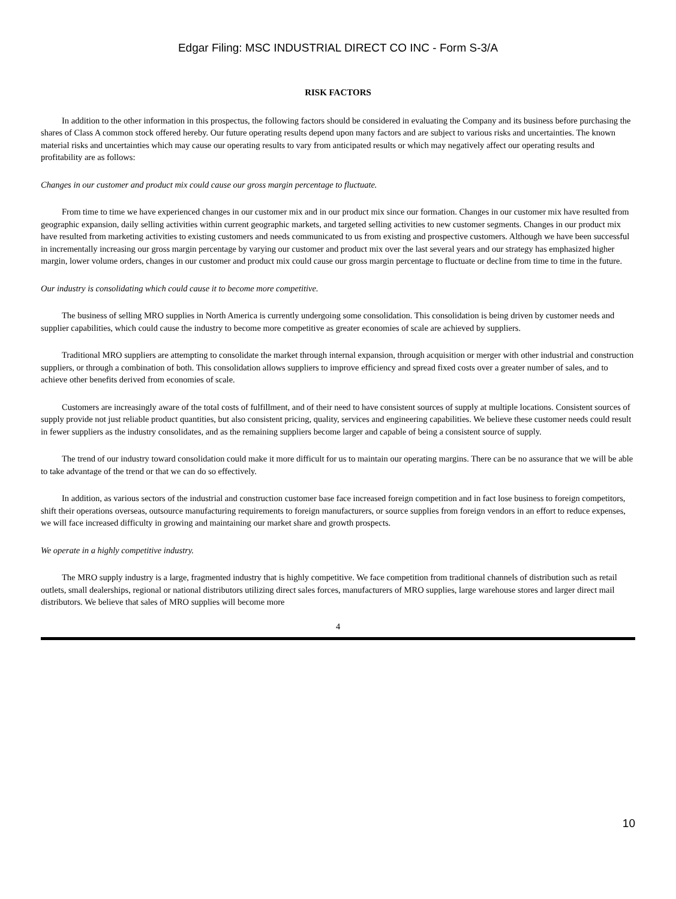Edgar Filing: MSC INDUSTRIAL DIRECT CO INC - Form S-3/A
RISK FACTORS
In addition to the other information in this prospectus, the following factors should be considered in evaluating the Company and its business before purchasing the shares of Class A common stock offered hereby. Our future operating results depend upon many factors and are subject to various risks and uncertainties. The known material risks and uncertainties which may cause our operating results to vary from anticipated results or which may negatively affect our operating results and profitability are as follows:
Changes in our customer and product mix could cause our gross margin percentage to fluctuate.
From time to time we have experienced changes in our customer mix and in our product mix since our formation. Changes in our customer mix have resulted from geographic expansion, daily selling activities within current geographic markets, and targeted selling activities to new customer segments. Changes in our product mix have resulted from marketing activities to existing customers and needs communicated to us from existing and prospective customers. Although we have been successful in incrementally increasing our gross margin percentage by varying our customer and product mix over the last several years and our strategy has emphasized higher margin, lower volume orders, changes in our customer and product mix could cause our gross margin percentage to fluctuate or decline from time to time in the future.
Our industry is consolidating which could cause it to become more competitive.
The business of selling MRO supplies in North America is currently undergoing some consolidation. This consolidation is being driven by customer needs and supplier capabilities, which could cause the industry to become more competitive as greater economies of scale are achieved by suppliers.
Traditional MRO suppliers are attempting to consolidate the market through internal expansion, through acquisition or merger with other industrial and construction suppliers, or through a combination of both. This consolidation allows suppliers to improve efficiency and spread fixed costs over a greater number of sales, and to achieve other benefits derived from economies of scale.
Customers are increasingly aware of the total costs of fulfillment, and of their need to have consistent sources of supply at multiple locations. Consistent sources of supply provide not just reliable product quantities, but also consistent pricing, quality, services and engineering capabilities. We believe these customer needs could result in fewer suppliers as the industry consolidates, and as the remaining suppliers become larger and capable of being a consistent source of supply.
The trend of our industry toward consolidation could make it more difficult for us to maintain our operating margins. There can be no assurance that we will be able to take advantage of the trend or that we can do so effectively.
In addition, as various sectors of the industrial and construction customer base face increased foreign competition and in fact lose business to foreign competitors, shift their operations overseas, outsource manufacturing requirements to foreign manufacturers, or source supplies from foreign vendors in an effort to reduce expenses, we will face increased difficulty in growing and maintaining our market share and growth prospects.
We operate in a highly competitive industry.
The MRO supply industry is a large, fragmented industry that is highly competitive. We face competition from traditional channels of distribution such as retail outlets, small dealerships, regional or national distributors utilizing direct sales forces, manufacturers of MRO supplies, large warehouse stores and larger direct mail distributors. We believe that sales of MRO supplies will become more
4
10